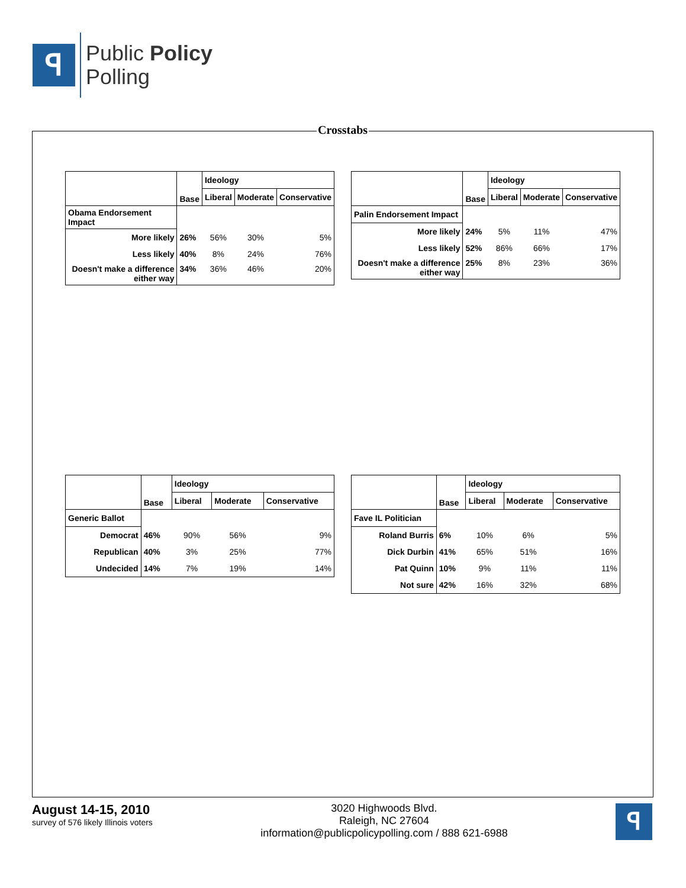ꟼ
Public Policy
Polling
Crosstabs
| | Base | Ideology | | |
| --- | --- | --- | --- | --- |
| | | Liberal | Moderate | Conservative |
| Obama Endorsement Impact | | | | |
| More likely | 26% | 56% | 30% | 5% |
| Less likely | 40% | 8% | 24% | 76% |
| Doesn't make a difference either way | 34% | 36% | 46% | 20% |
| | Base | Ideology | | |
| --- | --- | --- | --- | --- |
| | | Liberal | Moderate | Conservative |
| Palin Endorsement Impact | | | | |
| More likely | 24% | 5% | 11% | 47% |
| Less likely | 52% | 86% | 66% | 17% |
| Doesn't make a difference either way | 25% | 8% | 23% | 36% |
| | Base | Ideology | | |
| --- | --- | --- | --- | --- |
| | | Liberal | Moderate | Conservative |
| Generic Ballot | | | | |
| Democrat | 46% | 90% | 56% | 9% |
| Republican | 40% | 3% | 25% | 77% |
| Undecided | 14% | 7% | 19% | 14% |
| | Base | Ideology | | |
| --- | --- | --- | --- | --- |
| | | Liberal | Moderate | Conservative |
| Fave IL Politician | | | | |
| Roland Burris | 6% | 10% | 6% | 5% |
| Dick Durbin | 41% | 65% | 51% | 16% |
| Pat Quinn | 10% | 9% | 11% | 11% |
| Not sure | 42% | 16% | 32% | 68% |
August 14-15, 2010
survey of 576 likely Illinois voters
3020 Highwoods Blvd.
Raleigh, NC 27604
information@publicpolicypolling.com / 888 621-6988
ꟼ